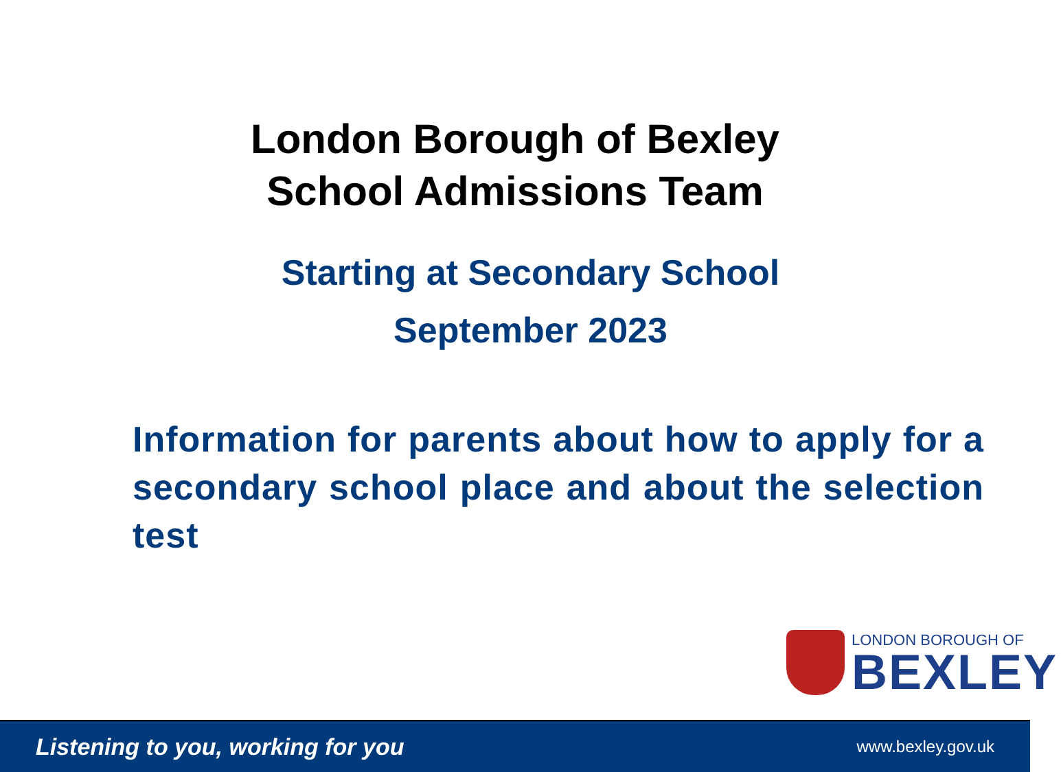London Borough of Bexley
School Admissions Team
Starting at Secondary School
September 2023
Information for parents about how to apply for a secondary school place and about the selection test
LONDON BOROUGH OF
BEXLEY
Listening to you, working for you www.bexley.gov.uk